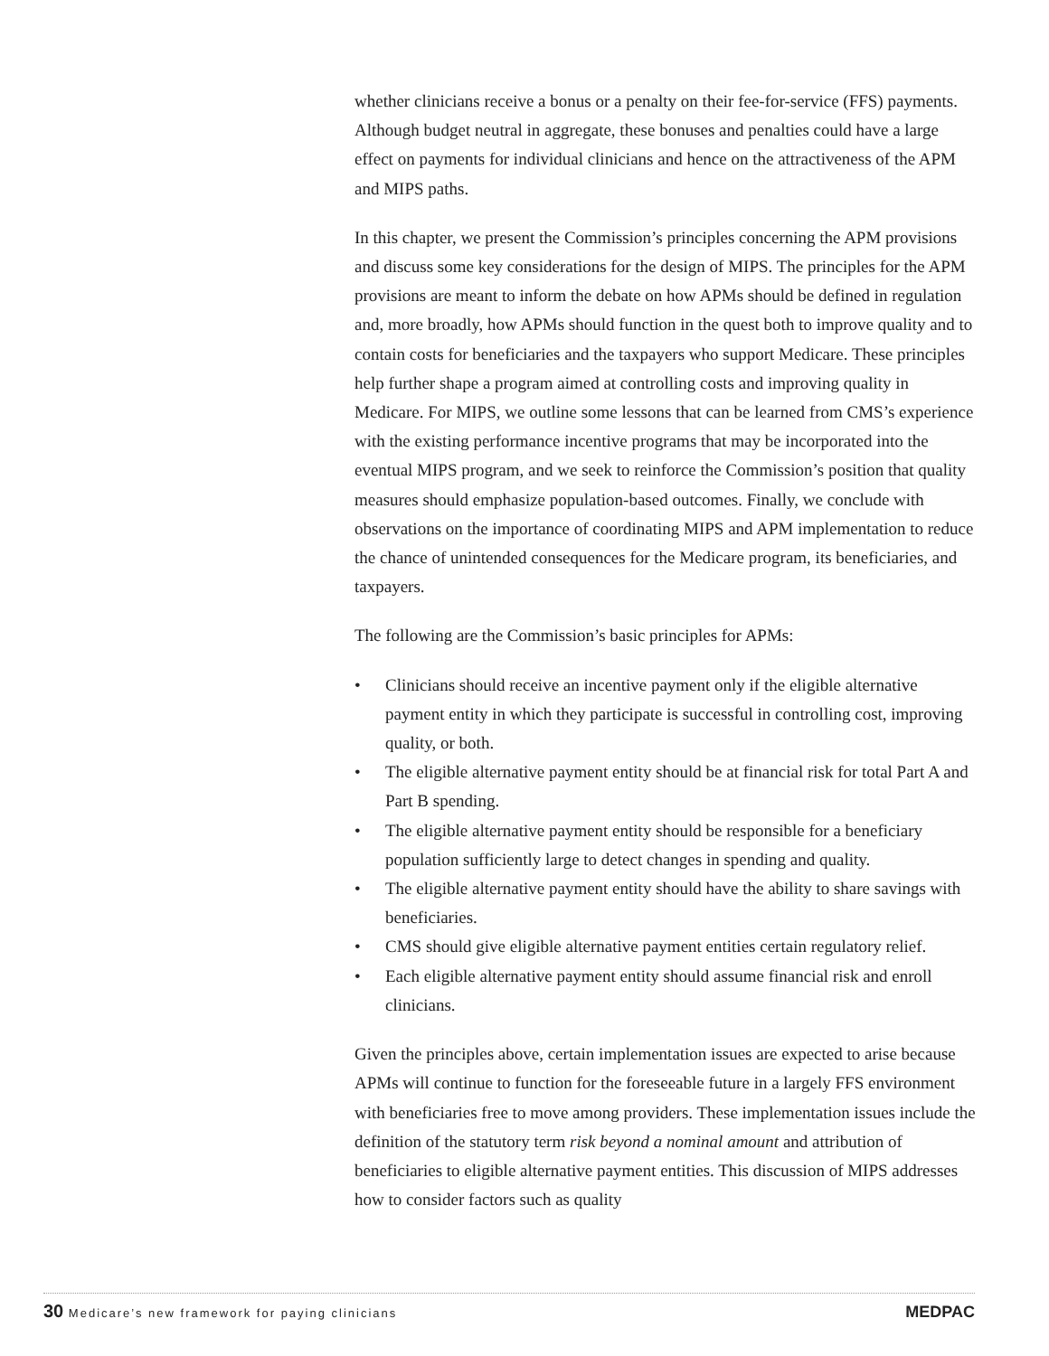whether clinicians receive a bonus or a penalty on their fee-for-service (FFS) payments. Although budget neutral in aggregate, these bonuses and penalties could have a large effect on payments for individual clinicians and hence on the attractiveness of the APM and MIPS paths.
In this chapter, we present the Commission’s principles concerning the APM provisions and discuss some key considerations for the design of MIPS. The principles for the APM provisions are meant to inform the debate on how APMs should be defined in regulation and, more broadly, how APMs should function in the quest both to improve quality and to contain costs for beneficiaries and the taxpayers who support Medicare. These principles help further shape a program aimed at controlling costs and improving quality in Medicare. For MIPS, we outline some lessons that can be learned from CMS’s experience with the existing performance incentive programs that may be incorporated into the eventual MIPS program, and we seek to reinforce the Commission’s position that quality measures should emphasize population-based outcomes. Finally, we conclude with observations on the importance of coordinating MIPS and APM implementation to reduce the chance of unintended consequences for the Medicare program, its beneficiaries, and taxpayers.
The following are the Commission’s basic principles for APMs:
• Clinicians should receive an incentive payment only if the eligible alternative payment entity in which they participate is successful in controlling cost, improving quality, or both.
• The eligible alternative payment entity should be at financial risk for total Part A and Part B spending.
• The eligible alternative payment entity should be responsible for a beneficiary population sufficiently large to detect changes in spending and quality.
• The eligible alternative payment entity should have the ability to share savings with beneficiaries.
• CMS should give eligible alternative payment entities certain regulatory relief.
• Each eligible alternative payment entity should assume financial risk and enroll clinicians.
Given the principles above, certain implementation issues are expected to arise because APMs will continue to function for the foreseeable future in a largely FFS environment with beneficiaries free to move among providers. These implementation issues include the definition of the statutory term risk beyond a nominal amount and attribution of beneficiaries to eligible alternative payment entities. This discussion of MIPS addresses how to consider factors such as quality
30 Medicare’s new framework for paying clinicians MEDPAC